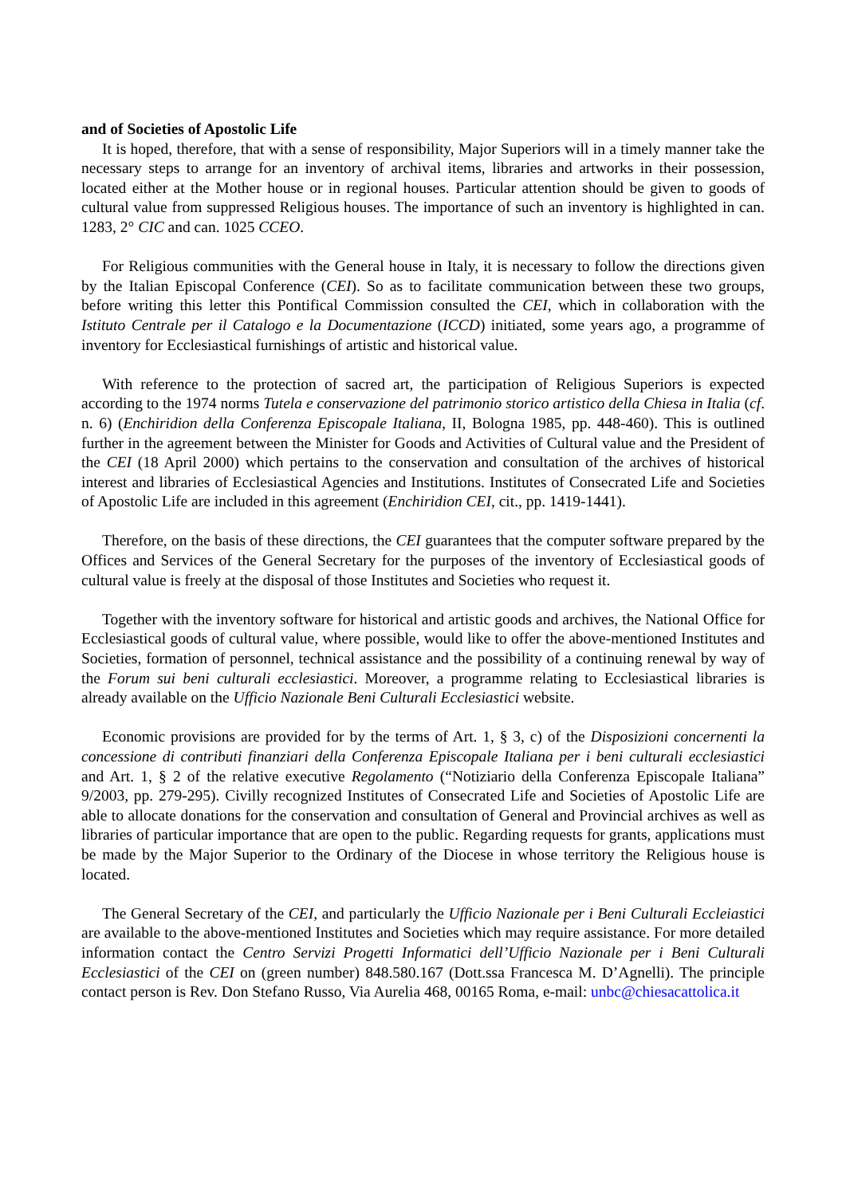and of Societies of Apostolic Life
It is hoped, therefore, that with a sense of responsibility, Major Superiors will in a timely manner take the necessary steps to arrange for an inventory of archival items, libraries and artworks in their possession, located either at the Mother house or in regional houses. Particular attention should be given to goods of cultural value from suppressed Religious houses. The importance of such an inventory is highlighted in can. 1283, 2° CIC and can. 1025 CCEO.
For Religious communities with the General house in Italy, it is necessary to follow the directions given by the Italian Episcopal Conference (CEI). So as to facilitate communication between these two groups, before writing this letter this Pontifical Commission consulted the CEI, which in collaboration with the Istituto Centrale per il Catalogo e la Documentazione (ICCD) initiated, some years ago, a programme of inventory for Ecclesiastical furnishings of artistic and historical value.
With reference to the protection of sacred art, the participation of Religious Superiors is expected according to the 1974 norms Tutela e conservazione del patrimonio storico artistico della Chiesa in Italia (cf. n. 6) (Enchiridion della Conferenza Episcopale Italiana, II, Bologna 1985, pp. 448-460). This is outlined further in the agreement between the Minister for Goods and Activities of Cultural value and the President of the CEI (18 April 2000) which pertains to the conservation and consultation of the archives of historical interest and libraries of Ecclesiastical Agencies and Institutions. Institutes of Consecrated Life and Societies of Apostolic Life are included in this agreement (Enchiridion CEI, cit., pp. 1419-1441).
Therefore, on the basis of these directions, the CEI guarantees that the computer software prepared by the Offices and Services of the General Secretary for the purposes of the inventory of Ecclesiastical goods of cultural value is freely at the disposal of those Institutes and Societies who request it.
Together with the inventory software for historical and artistic goods and archives, the National Office for Ecclesiastical goods of cultural value, where possible, would like to offer the above-mentioned Institutes and Societies, formation of personnel, technical assistance and the possibility of a continuing renewal by way of the Forum sui beni culturali ecclesiastici. Moreover, a programme relating to Ecclesiastical libraries is already available on the Ufficio Nazionale Beni Culturali Ecclesiastici website.
Economic provisions are provided for by the terms of Art. 1, § 3, c) of the Disposizioni concernenti la concessione di contributi finanziari della Conferenza Episcopale Italiana per i beni culturali ecclesiastici and Art. 1, § 2 of the relative executive Regolamento (“Notiziario della Conferenza Episcopale Italiana” 9/2003, pp. 279-295). Civilly recognized Institutes of Consecrated Life and Societies of Apostolic Life are able to allocate donations for the conservation and consultation of General and Provincial archives as well as libraries of particular importance that are open to the public. Regarding requests for grants, applications must be made by the Major Superior to the Ordinary of the Diocese in whose territory the Religious house is located.
The General Secretary of the CEI, and particularly the Ufficio Nazionale per i Beni Culturali Eccleiastici are available to the above-mentioned Institutes and Societies which may require assistance. For more detailed information contact the Centro Servizi Progetti Informatici dell’Ufficio Nazionale per i Beni Culturali Ecclesiastici of the CEI on (green number) 848.580.167 (Dott.ssa Francesca M. D’Agnelli). The principle contact person is Rev. Don Stefano Russo, Via Aurelia 468, 00165 Roma, e-mail: unbc@chiesacattolica.it